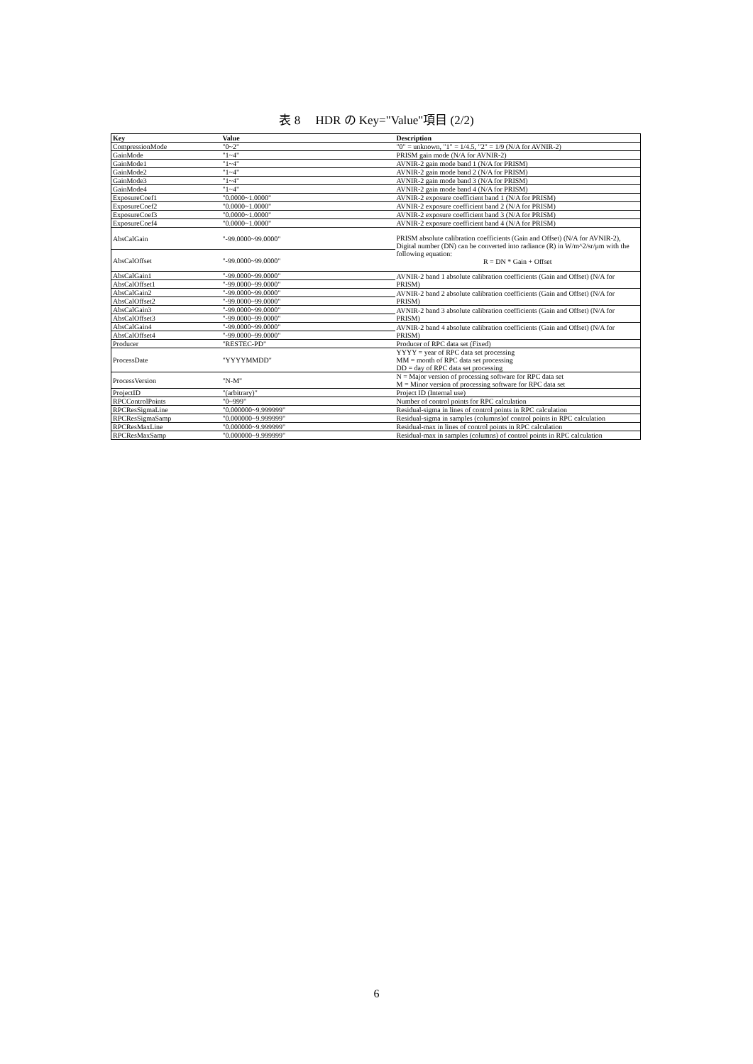表 8　 HDR の Key="Value"項目 (2/2)
| Key | Value | Description |
| --- | --- | --- |
| CompressionMode | "0~2" | "0" = unknown, "1" = 1/4.5, "2" = 1/9 (N/A for AVNIR-2) |
| GainMode | "1~4" | PRISM gain mode (N/A for AVNIR-2) |
| GainMode1 | "1~4" | AVNIR-2 gain mode band 1 (N/A for PRISM) |
| GainMode2 | "1~4" | AVNIR-2 gain mode band 2 (N/A for PRISM) |
| GainMode3 | "1~4" | AVNIR-2 gain mode band 3 (N/A for PRISM) |
| GainMode4 | "1~4" | AVNIR-2 gain mode band 4 (N/A for PRISM) |
| ExposureCoef1 | "0.0000~1.0000" | AVNIR-2 exposure coefficient band 1 (N/A for PRISM) |
| ExposureCoef2 | "0.0000~1.0000" | AVNIR-2 exposure coefficient band 2 (N/A for PRISM) |
| ExposureCoef3 | "0.0000~1.0000" | AVNIR-2 exposure coefficient band 3 (N/A for PRISM) |
| ExposureCoef4 | "0.0000~1.0000" | AVNIR-2 exposure coefficient band 4 (N/A for PRISM) |
| AbsCalGain | "-99.0000~99.0000" | PRISM absolute calibration coefficients (Gain and Offset) (N/A for AVNIR-2), Digital number (DN) can be converted into radiance (R) in W/m^2/sr/μm with the following equation: R = DN * Gain + Offset |
| AbsCalOffset | "-99.0000~99.0000" | |
| AbsCalGain1 | "-99.0000~99.0000" | AVNIR-2 band 1 absolute calibration coefficients (Gain and Offset) (N/A for PRISM) |
| AbsCalOffset1 | "-99.0000~99.0000" | |
| AbsCalGain2 | "-99.0000~99.0000" | AVNIR-2 band 2 absolute calibration coefficients (Gain and Offset) (N/A for PRISM) |
| AbsCalOffset2 | "-99.0000~99.0000" | |
| AbsCalGain3 | "-99.0000~99.0000" | AVNIR-2 band 3 absolute calibration coefficients (Gain and Offset) (N/A for PRISM) |
| AbsCalOffset3 | "-99.0000~99.0000" | |
| AbsCalGain4 | "-99.0000~99.0000" | AVNIR-2 band 4 absolute calibration coefficients (Gain and Offset) (N/A for PRISM) |
| AbsCalOffset4 | "-99.0000~99.0000" | |
| Producer | "RESTEC-PD" | Producer of RPC data set (Fixed) |
| ProcessDate | "YYYYMMDD" | YYYY = year of RPC data set processing MM = month of RPC data set processing DD = day of RPC data set processing |
| ProcessVersion | "N-M" | N = Major version of processing software for RPC data set M = Minor version of processing software for RPC data set |
| ProjectID | "(arbitrary)" | Project ID (Internal use) |
| RPCControlPoints | "0~999" | Number of control points for RPC calculation |
| RPCResSigmaLine | "0.000000~9.999999" | Residual-sigma in lines of control points in RPC calculation |
| RPCResSigmaSamp | "0.000000~9.999999" | Residual-sigma in samples (columns)of control points in RPC calculation |
| RPCResMaxLine | "0.000000~9.999999" | Residual-max in lines of control points in RPC calculation |
| RPCResMaxSamp | "0.000000~9.999999" | Residual-max in samples (columns) of control points in RPC calculation |
6